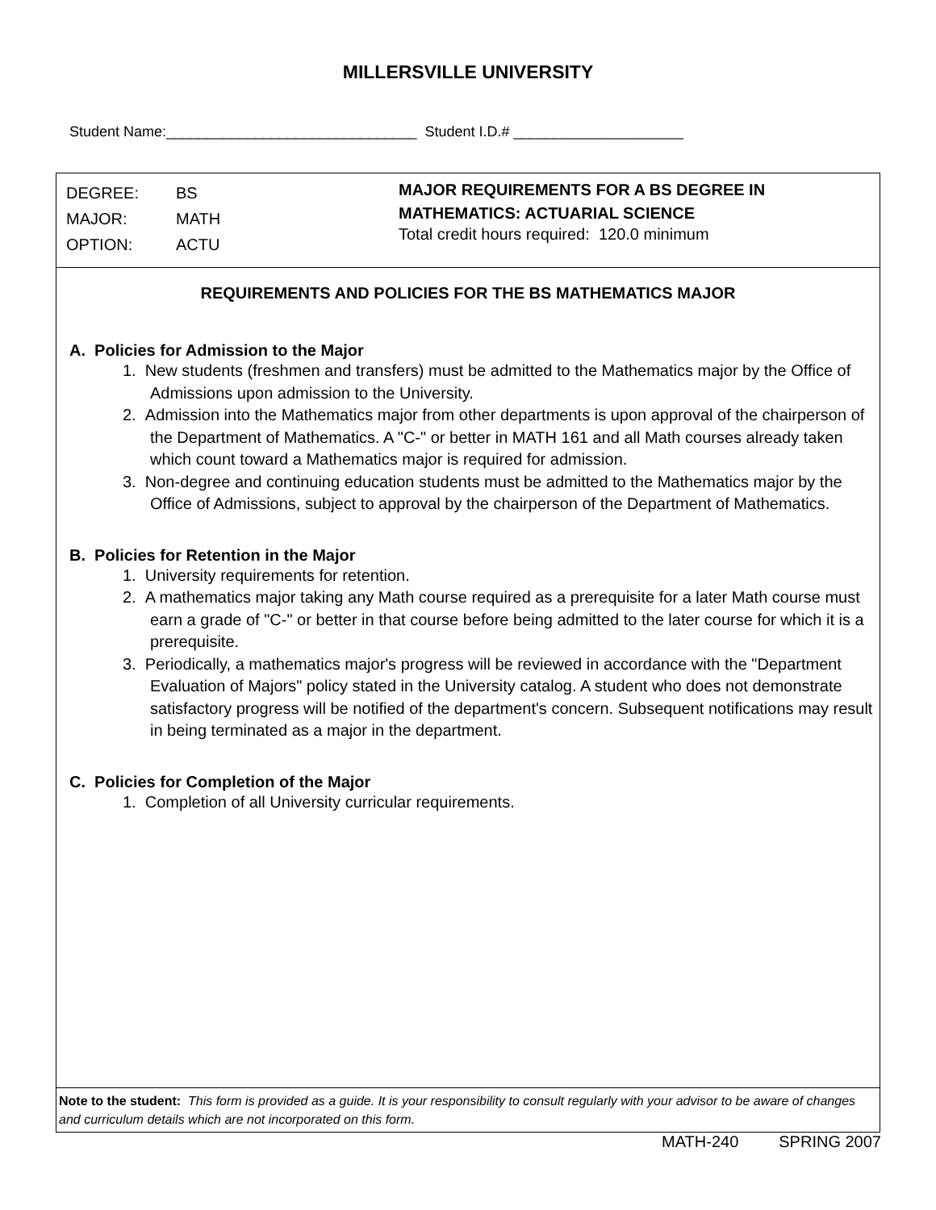MILLERSVILLE UNIVERSITY
Student Name:_______________________________ Student I.D.# _____________________
DEGREE: BS
MAJOR: MATH
OPTION: ACTU
MAJOR REQUIREMENTS FOR A BS DEGREE IN
MATHEMATICS: ACTUARIAL SCIENCE
Total credit hours required: 120.0 minimum
REQUIREMENTS AND POLICIES FOR THE BS MATHEMATICS MAJOR
A. Policies for Admission to the Major
1. New students (freshmen and transfers) must be admitted to the Mathematics major by the Office of Admissions upon admission to the University.
2. Admission into the Mathematics major from other departments is upon approval of the chairperson of the Department of Mathematics. A "C-" or better in MATH 161 and all Math courses already taken which count toward a Mathematics major is required for admission.
3. Non-degree and continuing education students must be admitted to the Mathematics major by the Office of Admissions, subject to approval by the chairperson of the Department of Mathematics.
B. Policies for Retention in the Major
1. University requirements for retention.
2. A mathematics major taking any Math course required as a prerequisite for a later Math course must earn a grade of "C-" or better in that course before being admitted to the later course for which it is a prerequisite.
3. Periodically, a mathematics major's progress will be reviewed in accordance with the "Department Evaluation of Majors" policy stated in the University catalog. A student who does not demonstrate satisfactory progress will be notified of the department's concern. Subsequent notifications may result in being terminated as a major in the department.
C. Policies for Completion of the Major
1. Completion of all University curricular requirements.
Note to the student: This form is provided as a guide. It is your responsibility to consult regularly with your advisor to be aware of changes and curriculum details which are not incorporated on this form.
MATH-240 SPRING 2007